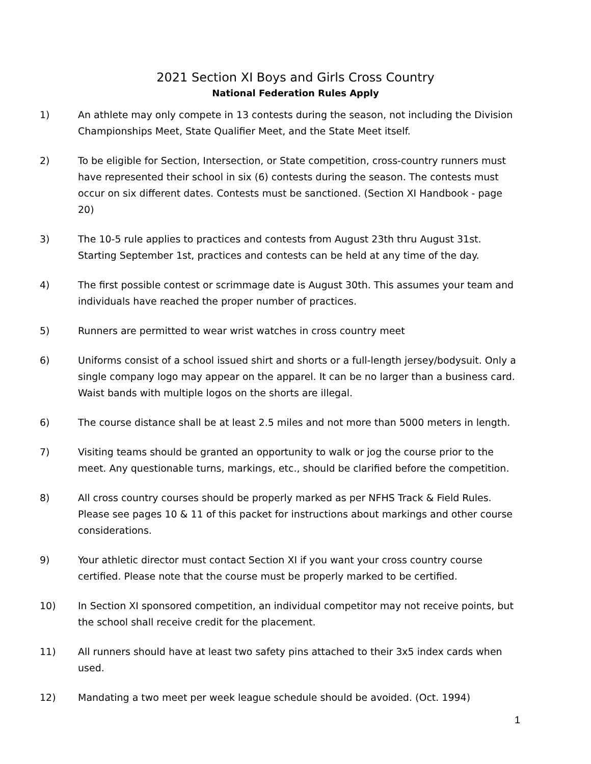2021 Section XI Boys and Girls Cross Country
National Federation Rules Apply
1) An athlete may only compete in 13 contests during the season, not including the Division Championships Meet, State Qualifier Meet, and the State Meet itself.
2) To be eligible for Section, Intersection, or State competition, cross-country runners must have represented their school in six (6) contests during the season. The contests must occur on six different dates. Contests must be sanctioned. (Section XI Handbook - page 20)
3) The 10-5 rule applies to practices and contests from August 23th thru August 31st. Starting September 1st, practices and contests can be held at any time of the day.
4) The first possible contest or scrimmage date is August 30th. This assumes your team and individuals have reached the proper number of practices.
5) Runners are permitted to wear wrist watches in cross country meet
6) Uniforms consist of a school issued shirt and shorts or a full-length jersey/bodysuit. Only a single company logo may appear on the apparel. It can be no larger than a business card. Waist bands with multiple logos on the shorts are illegal.
6) The course distance shall be at least 2.5 miles and not more than 5000 meters in length.
7) Visiting teams should be granted an opportunity to walk or jog the course prior to the meet. Any questionable turns, markings, etc., should be clarified before the competition.
8) All cross country courses should be properly marked as per NFHS Track & Field Rules. Please see pages 10 & 11 of this packet for instructions about markings and other course considerations.
9) Your athletic director must contact Section XI if you want your cross country course certified. Please note that the course must be properly marked to be certified.
10) In Section XI sponsored competition, an individual competitor may not receive points, but the school shall receive credit for the placement.
11) All runners should have at least two safety pins attached to their 3x5 index cards when used.
12) Mandating a two meet per week league schedule should be avoided. (Oct. 1994)
1